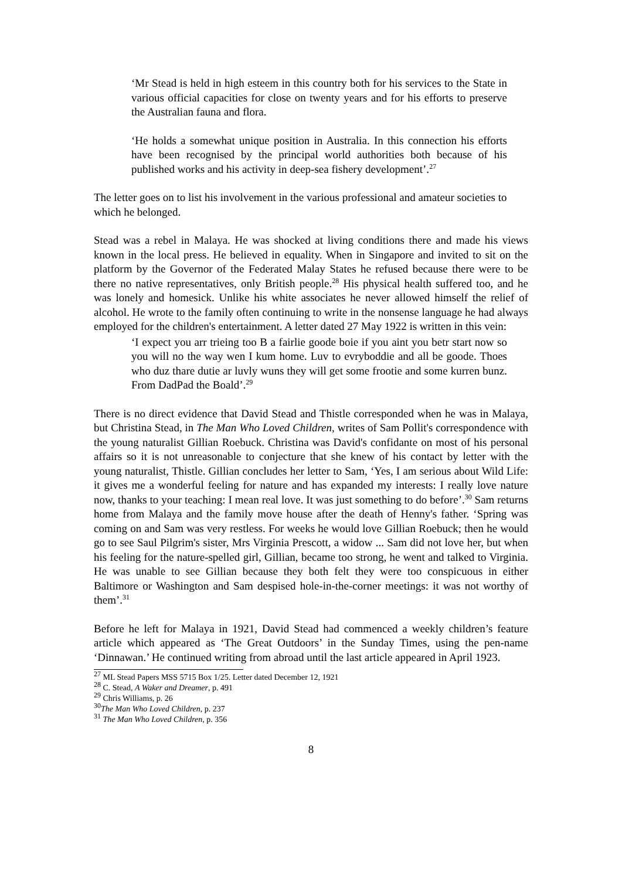‘Mr Stead is held in high esteem in this country both for his services to the State in various official capacities for close on twenty years and for his efforts to preserve the Australian fauna and flora.
‘He holds a somewhat unique position in Australia. In this connection his efforts have been recognised by the principal world authorities both because of his published works and his activity in deep-sea fishery development’.<sup>27</sup>
The letter goes on to list his involvement in the various professional and amateur societies to which he belonged.
Stead was a rebel in Malaya. He was shocked at living conditions there and made his views known in the local press. He believed in equality. When in Singapore and invited to sit on the platform by the Governor of the Federated Malay States he refused because there were to be there no native representatives, only British people.<sup>28</sup> His physical health suffered too, and he was lonely and homesick. Unlike his white associates he never allowed himself the relief of alcohol. He wrote to the family often continuing to write in the nonsense language he had always employed for the children's entertainment. A letter dated 27 May 1922 is written in this vein:
‘I expect you arr trieing too B a fairlie goode boie if you aint you betr start now so you will no the way wen I kum home. Luv to evryboddie and all be goode. Thoes who duz thare dutie ar luvly wuns they will get some frootie and some kurren bunz. From DadPad the Boald’.<sup>29</sup>
There is no direct evidence that David Stead and Thistle corresponded when he was in Malaya, but Christina Stead, in The Man Who Loved Children, writes of Sam Pollit's correspondence with the young naturalist Gillian Roebuck. Christina was David's confidante on most of his personal affairs so it is not unreasonable to conjecture that she knew of his contact by letter with the young naturalist, Thistle. Gillian concludes her letter to Sam, ‘Yes, I am serious about Wild Life: it gives me a wonderful feeling for nature and has expanded my interests: I really love nature now, thanks to your teaching: I mean real love. It was just something to do before’.<sup>30</sup> Sam returns home from Malaya and the family move house after the death of Henny's father. ‘Spring was coming on and Sam was very restless. For weeks he would love Gillian Roebuck; then he would go to see Saul Pilgrim's sister, Mrs Virginia Prescott, a widow ... Sam did not love her, but when his feeling for the nature-spelled girl, Gillian, became too strong, he went and talked to Virginia. He was unable to see Gillian because they both felt they were too conspicuous in either Baltimore or Washington and Sam despised hole-in-the-corner meetings: it was not worthy of them’.<sup>31</sup>
Before he left for Malaya in 1921, David Stead had commenced a weekly children’s feature article which appeared as ‘The Great Outdoors’ in the Sunday Times, using the pen-name ‘Dinnawan.’ He continued writing from abroad until the last article appeared in April 1923.
<sup>27</sup> ML Stead Papers MSS 5715 Box 1/25. Letter dated December 12, 1921
<sup>28</sup> C. Stead, A Waker and Dreamer, p. 491
<sup>29</sup> Chris Williams, p. 26
<sup>30</sup> The Man Who Loved Children, p. 237
<sup>31</sup> The Man Who Loved Children, p. 356
8